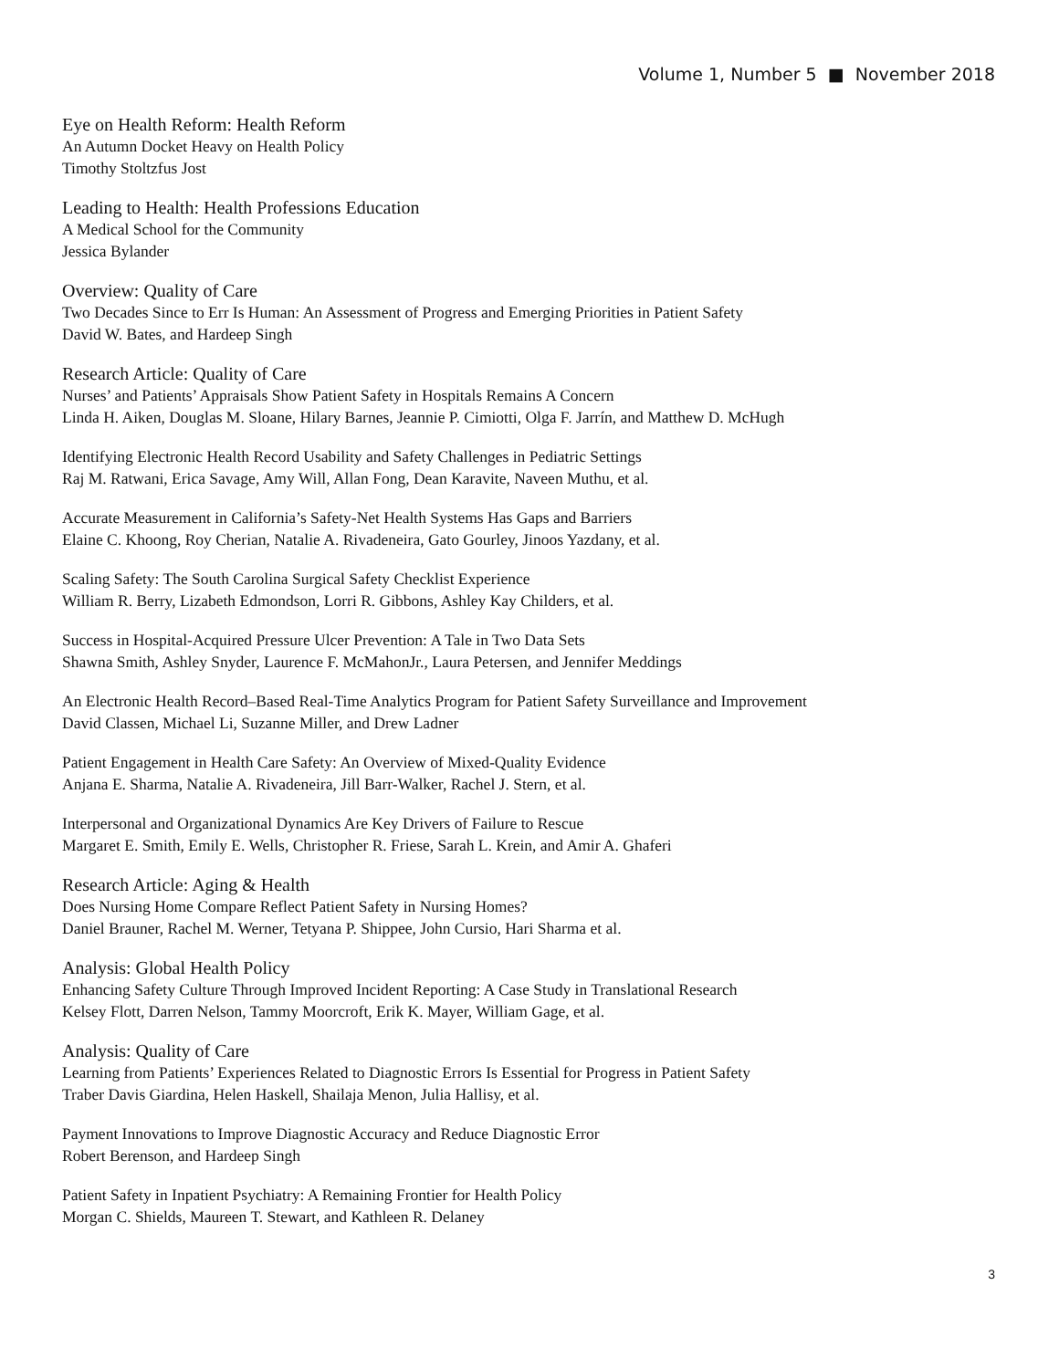Volume 1, Number 5 ■ November 2018
Eye on Health Reform: Health Reform
An Autumn Docket Heavy on Health Policy
Timothy Stoltzfus Jost
Leading to Health: Health Professions Education
A Medical School for the Community
Jessica Bylander
Overview: Quality of Care
Two Decades Since to Err Is Human: An Assessment of Progress and Emerging Priorities in Patient Safety
David W. Bates, and Hardeep Singh
Research Article: Quality of Care
Nurses’ and Patients’ Appraisals Show Patient Safety in Hospitals Remains A Concern
Linda H. Aiken, Douglas M. Sloane, Hilary Barnes, Jeannie P. Cimiotti, Olga F. Jarrín, and Matthew D. McHugh
Identifying Electronic Health Record Usability and Safety Challenges in Pediatric Settings
Raj M. Ratwani, Erica Savage, Amy Will, Allan Fong, Dean Karavite, Naveen Muthu, et al.
Accurate Measurement in California’s Safety-Net Health Systems Has Gaps and Barriers
Elaine C. Khoong, Roy Cherian, Natalie A. Rivadeneira, Gato Gourley, Jinoos Yazdany, et al.
Scaling Safety: The South Carolina Surgical Safety Checklist Experience
William R. Berry, Lizabeth Edmondson, Lorri R. Gibbons, Ashley Kay Childers, et al.
Success in Hospital-Acquired Pressure Ulcer Prevention: A Tale in Two Data Sets
Shawna Smith, Ashley Snyder, Laurence F. McMahonJr., Laura Petersen, and Jennifer Meddings
An Electronic Health Record–Based Real-Time Analytics Program for Patient Safety Surveillance and Improvement
David Classen, Michael Li, Suzanne Miller, and Drew Ladner
Patient Engagement in Health Care Safety: An Overview of Mixed-Quality Evidence
Anjana E. Sharma, Natalie A. Rivadeneira, Jill Barr-Walker, Rachel J. Stern, et al.
Interpersonal and Organizational Dynamics Are Key Drivers of Failure to Rescue
Margaret E. Smith, Emily E. Wells, Christopher R. Friese, Sarah L. Krein, and Amir A. Ghaferi
Research Article: Aging & Health
Does Nursing Home Compare Reflect Patient Safety in Nursing Homes?
Daniel Brauner, Rachel M. Werner, Tetyana P. Shippee, John Cursio, Hari Sharma et al.
Analysis: Global Health Policy
Enhancing Safety Culture Through Improved Incident Reporting: A Case Study in Translational Research
Kelsey Flott, Darren Nelson, Tammy Moorcroft, Erik K. Mayer, William Gage, et al.
Analysis: Quality of Care
Learning from Patients’ Experiences Related to Diagnostic Errors Is Essential for Progress in Patient Safety
Traber Davis Giardina, Helen Haskell, Shailaja Menon, Julia Hallisy, et al.
Payment Innovations to Improve Diagnostic Accuracy and Reduce Diagnostic Error
Robert Berenson, and Hardeep Singh
Patient Safety in Inpatient Psychiatry: A Remaining Frontier for Health Policy
Morgan C. Shields, Maureen T. Stewart, and Kathleen R. Delaney
3